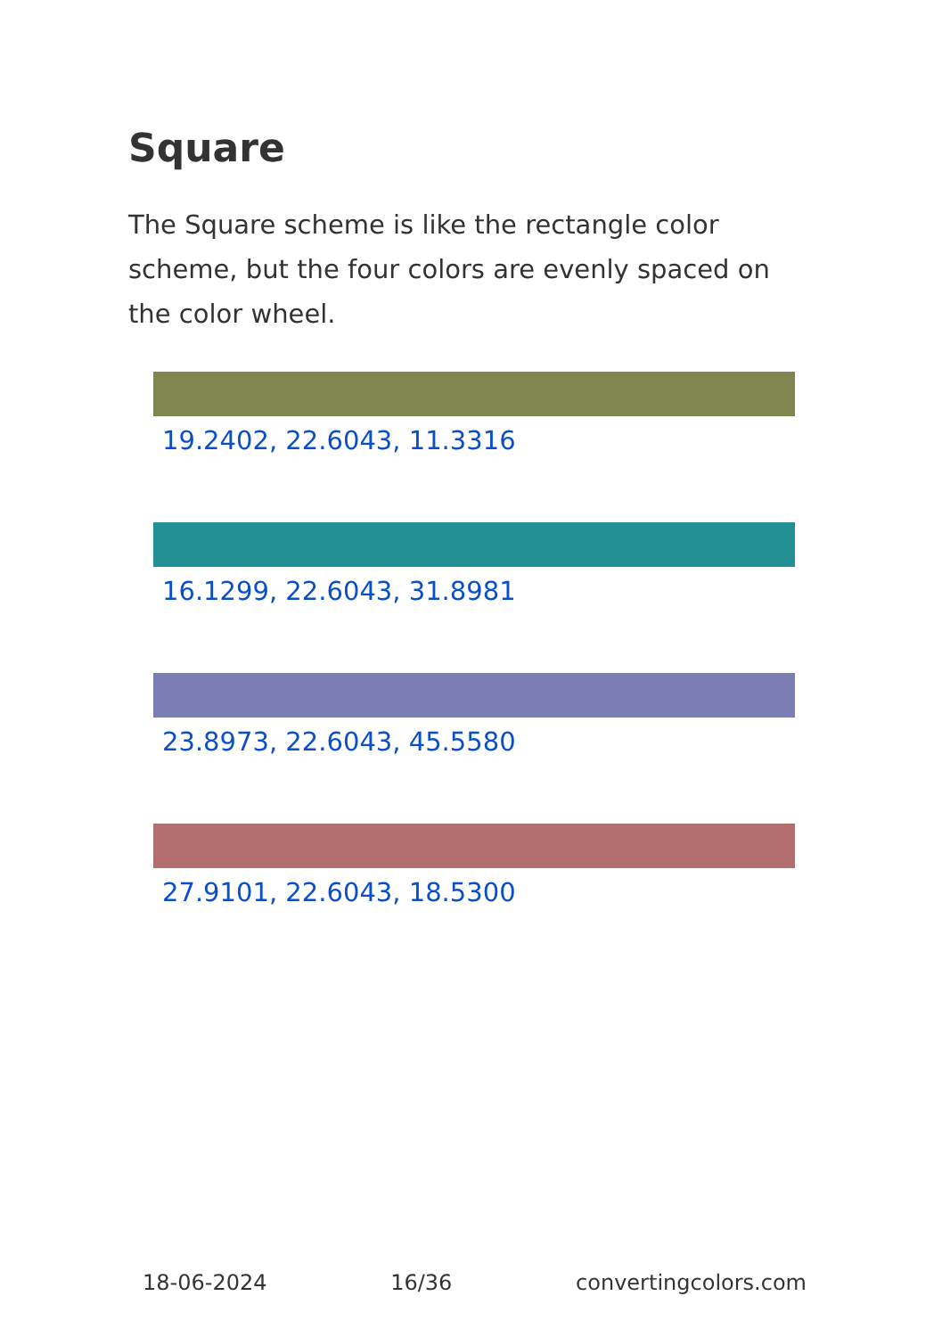Square
The Square scheme is like the rectangle color scheme, but the four colors are evenly spaced on the color wheel.
19.2402, 22.6043, 11.3316
16.1299, 22.6043, 31.8981
23.8973, 22.6043, 45.5580
27.9101, 22.6043, 18.5300
18-06-2024 16/36 convertingcolors.com